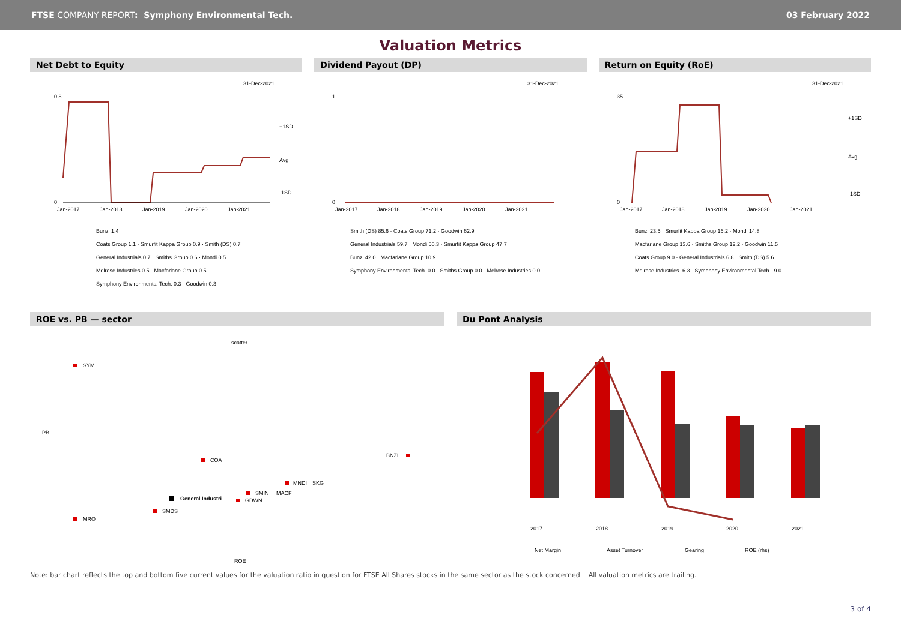FTSE COMPANY REPORT: Symphony Environmental Tech.
03 February 2022
Valuation Metrics
Net Debt to Equity
31-Dec-2021
0.8
0
+1SD
Avg
-1SD
Jan-2017
Jan-2018
Jan-2019
Jan-2020
Jan-2021
Bunzl 1.4
Coats Group 1.1 · Smurfit Kappa Group 0.9 · Smith (DS) 0.7
General Industrials 0.7 · Smiths Group 0.6 · Mondi 0.5
Melrose Industries 0.5 · Macfarlane Group 0.5
Symphony Environmental Tech. 0.3 · Goodwin 0.3
Dividend Payout (DP)
31-Dec-2021
1
0
Jan-2017
Jan-2018
Jan-2019
Jan-2020
Jan-2021
Smith (DS) 85.6 · Coats Group 71.2 · Goodwin 62.9
General Industrials 59.7 · Mondi 50.3 · Smurfit Kappa Group 47.7
Bunzl 42.0 · Macfarlane Group 10.9
Symphony Environmental Tech. 0.0 · Smiths Group 0.0 · Melrose Industries 0.0
Return on Equity (RoE)
31-Dec-2021
35
0
+1SD
Avg
-1SD
Jan-2017
Jan-2018
Jan-2019
Jan-2020
Jan-2021
Bunzl 23.5 · Smurfit Kappa Group 16.2 · Mondi 14.8
Macfarlane Group 13.6 · Smiths Group 12.2 · Goodwin 11.5
Coats Group 9.0 · General Industrials 6.8 · Smith (DS) 5.6
Melrose Industries -6.3 · Symphony Environmental Tech. -9.0
ROE vs. PB — sector
scatter
PB
ROE
SYM
COA
BNZL
MNDI
SKG
SMIN
MACF
GDWN
General Industri
SMDS
MRO
Du Pont Analysis
2017
2018
2019
2020
2021
Net Margin
Asset Turnover
Gearing
ROE (rhs)
Note: bar chart reflects the top and bottom five current values for the valuation ratio in question for FTSE All Shares stocks in the same sector as the stock concerned. All valuation metrics are trailing.
3 of 4